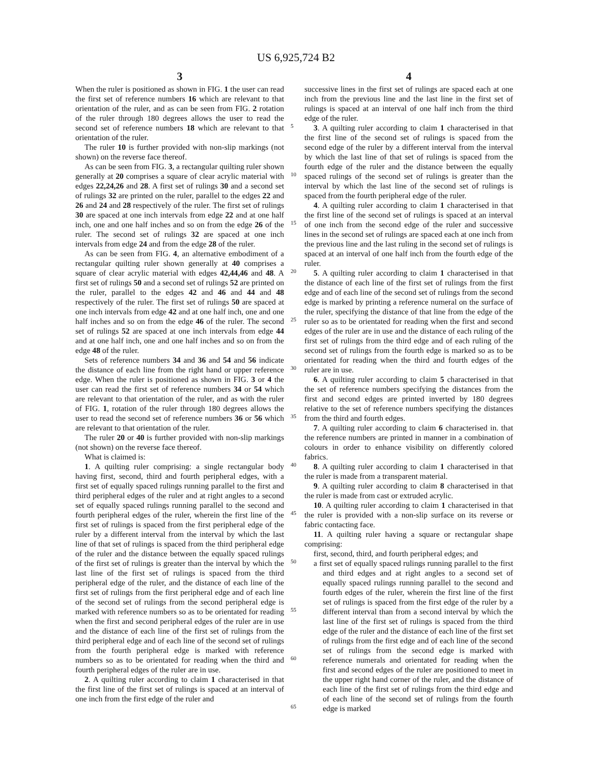US 6,925,724 B2
3
When the ruler is positioned as shown in FIG. 1 the user can read the first set of reference numbers 16 which are relevant to that orientation of the ruler, and as can be seen from FIG. 2 rotation of the ruler through 180 degrees allows the user to read the second set of reference numbers 18 which are relevant to that orientation of the ruler.
The ruler 10 is further provided with non-slip markings (not shown) on the reverse face thereof.
As can be seen from FIG. 3, a rectangular quilting ruler shown generally at 20 comprises a square of clear acrylic material with edges 22,24,26 and 28. A first set of rulings 30 and a second set of rulings 32 are printed on the ruler, parallel to the edges 22 and 26 and 24 and 28 respectively of the ruler. The first set of rulings 30 are spaced at one inch intervals from edge 22 and at one half inch, one and one half inches and so on from the edge 26 of the ruler. The second set of rulings 32 are spaced at one inch intervals from edge 24 and from the edge 28 of the ruler.
As can be seen from FIG. 4, an alternative embodiment of a rectangular quilting ruler shown generally at 40 comprises a square of clear acrylic material with edges 42,44,46 and 48. A first set of rulings 50 and a second set of rulings 52 are printed on the ruler, parallel to the edges 42 and 46 and 44 and 48 respectively of the ruler. The first set of rulings 50 are spaced at one inch intervals from edge 42 and at one half inch, one and one half inches and so on from the edge 46 of the ruler. The second set of rulings 52 are spaced at one inch intervals from edge 44 and at one half inch, one and one half inches and so on from the edge 48 of the ruler.
Sets of reference numbers 34 and 36 and 54 and 56 indicate the distance of each line from the right hand or upper reference edge. When the ruler is positioned as shown in FIG. 3 or 4 the user can read the first set of reference numbers 34 or 54 which are relevant to that orientation of the ruler, and as with the ruler of FIG. 1, rotation of the ruler through 180 degrees allows the user to read the second set of reference numbers 36 or 56 which are relevant to that orientation of the ruler.
The ruler 20 or 40 is further provided with non-slip markings (not shown) on the reverse face thereof.
What is claimed is:
1. A quilting ruler comprising: a single rectangular body having first, second, third and fourth peripheral edges, with a first set of equally spaced rulings running parallel to the first and third peripheral edges of the ruler and at right angles to a second set of equally spaced rulings running parallel to the second and fourth peripheral edges of the ruler, wherein the first line of the first set of rulings is spaced from the first peripheral edge of the ruler by a different interval from the interval by which the last line of that set of rulings is spaced from the third peripheral edge of the ruler and the distance between the equally spaced rulings of the first set of rulings is greater than the interval by which the last line of the first set of rulings is spaced from the third peripheral edge of the ruler, and the distance of each line of the first set of rulings from the first peripheral edge and of each line of the second set of rulings from the second peripheral edge is marked with reference numbers so as to be orientated for reading when the first and second peripheral edges of the ruler are in use and the distance of each line of the first set of rulings from the third peripheral edge and of each line of the second set of rulings from the fourth peripheral edge is marked with reference numbers so as to be orientated for reading when the third and fourth peripheral edges of the ruler are in use.
2. A quilting ruler according to claim 1 characterised in that the first line of the first set of rulings is spaced at an interval of one inch from the first edge of the ruler and
4
successive lines in the first set of rulings are spaced each at one inch from the previous line and the last line in the first set of rulings is spaced at an interval of one half inch from the third edge of the ruler.
3. A quilting ruler according to claim 1 characterised in that the first line of the second set of rulings is spaced from the second edge of the ruler by a different interval from the interval by which the last line of that set of rulings is spaced from the fourth edge of the ruler and the distance between the equally spaced rulings of the second set of rulings is greater than the interval by which the last line of the second set of rulings is spaced from the fourth peripheral edge of the ruler.
4. A quilting ruler according to claim 1 characterised in that the first line of the second set of rulings is spaced at an interval of one inch from the second edge of the ruler and successive lines in the second set of rulings are spaced each at one inch from the previous line and the last ruling in the second set of rulings is spaced at an interval of one half inch from the fourth edge of the ruler.
5. A quilting ruler according to claim 1 characterised in that the distance of each line of the first set of rulings from the first edge and of each line of the second set of rulings from the second edge is marked by printing a reference numeral on the surface of the ruler, specifying the distance of that line from the edge of the ruler so as to be orientated for reading when the first and second edges of the ruler are in use and the distance of each ruling of the first set of rulings from the third edge and of each ruling of the second set of rulings from the fourth edge is marked so as to be orientated for reading when the third and fourth edges of the ruler are in use.
6. A quilting ruler according to claim 5 characterised in that the set of reference numbers specifying the distances from the first and second edges are printed inverted by 180 degrees relative to the set of reference numbers specifying the distances from the third and fourth edges.
7. A quilting ruler according to claim 6 characterised in. that the reference numbers are printed in manner in a combination of colours in order to enhance visibility on differently colored fabrics.
8. A quilting ruler according to claim 1 characterised in that the ruler is made from a transparent material.
9. A quilting ruler according to claim 8 characterised in that the ruler is made from cast or extruded acrylic.
10. A quilting ruler according to claim 1 characterised in that the ruler is provided with a non-slip surface on its reverse or fabric contacting face.
11. A quilting ruler having a square or rectangular shape comprising:
first, second, third, and fourth peripheral edges; and
a first set of equally spaced rulings running parallel to the first and third edges and at right angles to a second set of equally spaced rulings running parallel to the second and fourth edges of the ruler, wherein the first line of the first set of rulings is spaced from the first edge of the ruler by a different interval than from a second interval by which the last line of the first set of rulings is spaced from the third edge of the ruler and the distance of each line of the first set of rulings from the first edge and of each line of the second set of rulings from the second edge is marked with reference numerals and orientated for reading when the first and second edges of the ruler are positioned to meet in the upper right hand corner of the ruler, and the distance of each line of the first set of rulings from the third edge and of each line of the second set of rulings from the fourth edge is marked
5
10
15
20
25
30
35
40
45
50
55
60
65